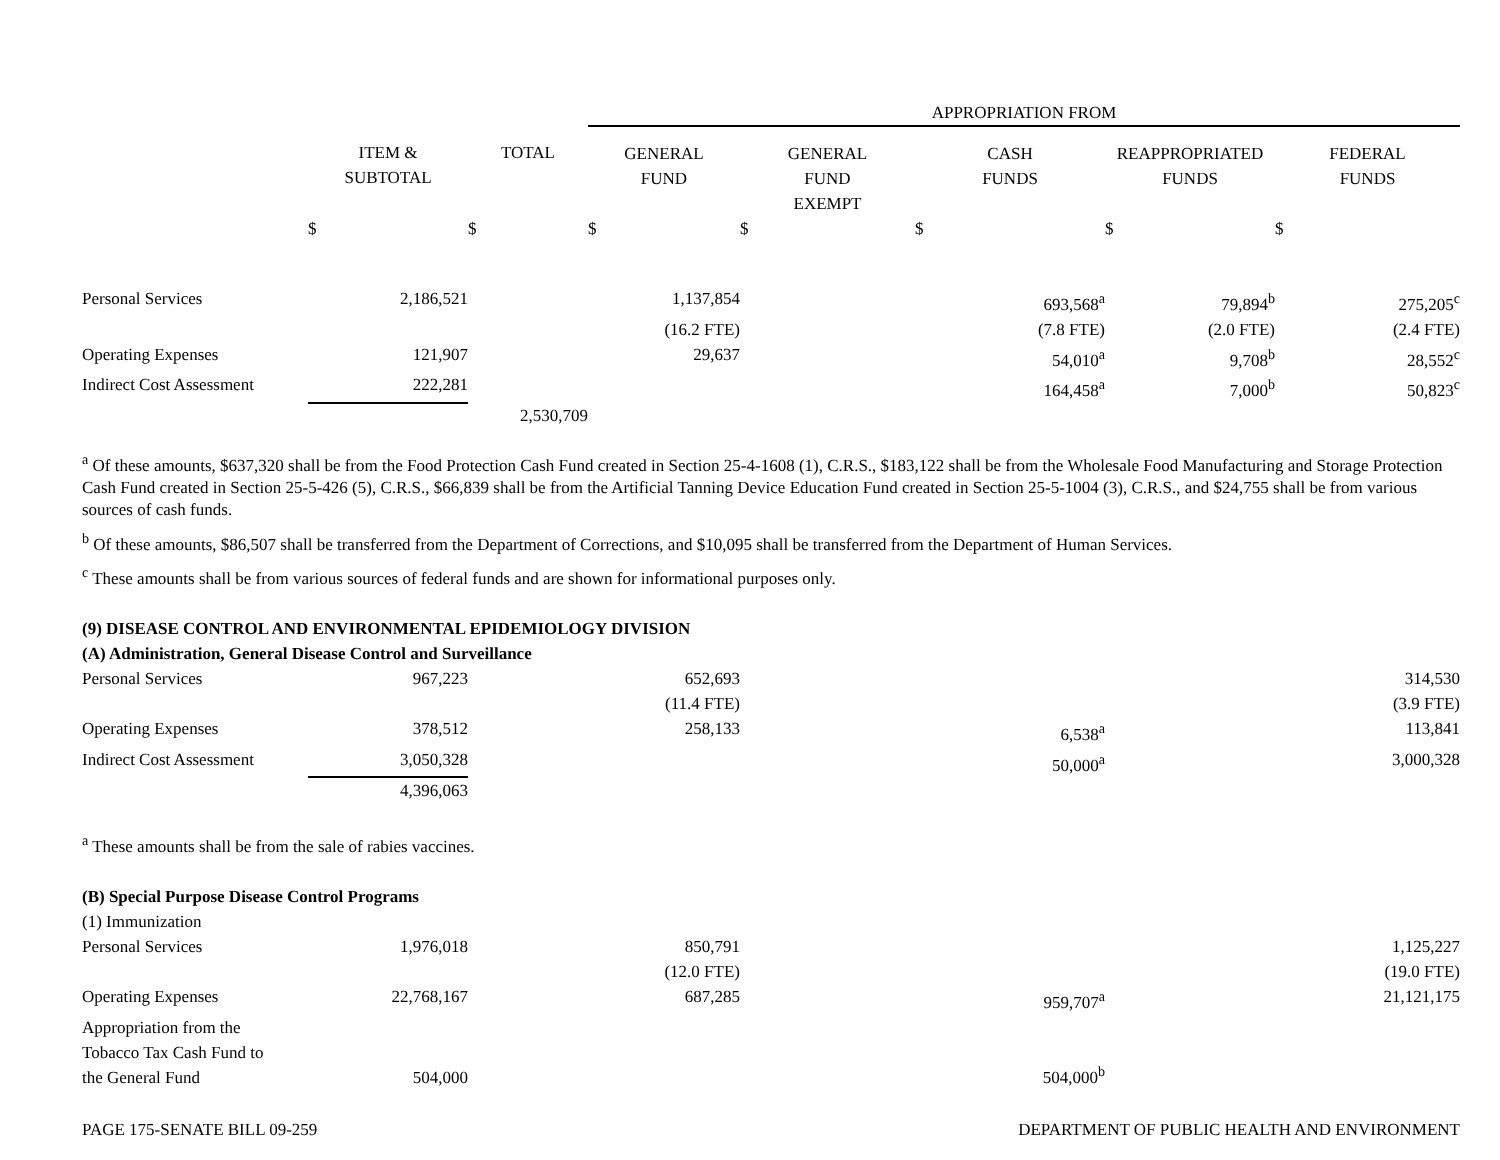| | | | APPROPRIATION FROM | | | | |
| --- | --- | --- | --- | --- | --- | --- | --- |
| | ITEM & SUBTOTAL | TOTAL | GENERAL FUND | GENERAL FUND EXEMPT | CASH FUNDS | REAPPROPRIATED FUNDS | FEDERAL FUNDS |
| | $ | $ | $ | $ | $ | $ | $ |
| Personal Services | 2,186,521 | | 1,137,854 | | 693,568<sup>a</sup> | 79,894<sup>b</sup> | 275,205<sup>c</sup> |
| | | | (16.2 FTE) | | (7.8 FTE) | (2.0 FTE) | (2.4 FTE) |
| Operating Expenses | 121,907 | | 29,637 | | 54,010<sup>a</sup> | 9,708<sup>b</sup> | 28,552<sup>c</sup> |
| Indirect Cost Assessment | 222,281 | | | | 164,458<sup>a</sup> | 7,000<sup>b</sup> | 50,823<sup>c</sup> |
| | | 2,530,709 | | | | | |
<sup>a</sup> Of these amounts, $637,320 shall be from the Food Protection Cash Fund created in Section 25-4-1608 (1), C.R.S., $183,122 shall be from the Wholesale Food Manufacturing and Storage Protection Cash Fund created in Section 25-5-426 (5), C.R.S., $66,839 shall be from the Artificial Tanning Device Education Fund created in Section 25-5-1004 (3), C.R.S., and $24,755 shall be from various sources of cash funds.
<sup>b</sup> Of these amounts, $86,507 shall be transferred from the Department of Corrections, and $10,095 shall be transferred from the Department of Human Services.
<sup>c</sup> These amounts shall be from various sources of federal funds and are shown for informational purposes only.
(9) DISEASE CONTROL AND ENVIRONMENTAL EPIDEMIOLOGY DIVISION
(A) Administration, General Disease Control and Surveillance
| Personal Services | 967,223 | | 652,693 | | | | 314,530 |
| | | | (11.4 FTE) | | | | (3.9 FTE) |
| Operating Expenses | 378,512 | | 258,133 | | 6,538<sup>a</sup> | | 113,841 |
| Indirect Cost Assessment | 3,050,328 | | | | 50,000<sup>a</sup> | | 3,000,328 |
| | 4,396,063 | | | | | | |
<sup>a</sup> These amounts shall be from the sale of rabies vaccines.
(B) Special Purpose Disease Control Programs
(1) Immunization
| Personal Services | 1,976,018 | | 850,791 | | | | 1,125,227 |
| | | | (12.0 FTE) | | | | (19.0 FTE) |
| Operating Expenses | 22,768,167 | | 687,285 | | 959,707<sup>a</sup> | | 21,121,175 |
| Appropriation from the Tobacco Tax Cash Fund to the General Fund | 504,000 | | | | 504,000<sup>b</sup> | | |
PAGE 175-SENATE BILL 09-259 DEPARTMENT OF PUBLIC HEALTH AND ENVIRONMENT